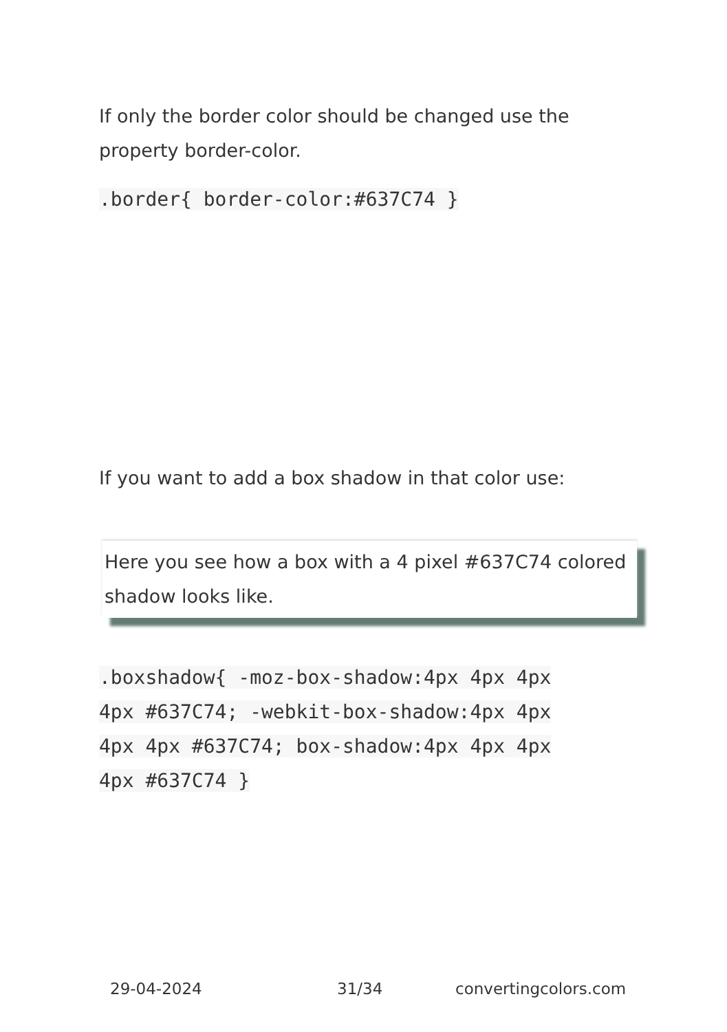If only the border color should be changed use the property border-color.
.border{ border-color:#637C74 }
If you want to add a box shadow in that color use:
Here you see how a box with a 4 pixel #637C74 colored shadow looks like.
.boxshadow{ -moz-box-shadow:4px 4px 4px 4px #637C74; -webkit-box-shadow:4px 4px 4px 4px #637C74; box-shadow:4px 4px 4px 4px #637C74 }
29-04-2024 31/34 convertingcolors.com